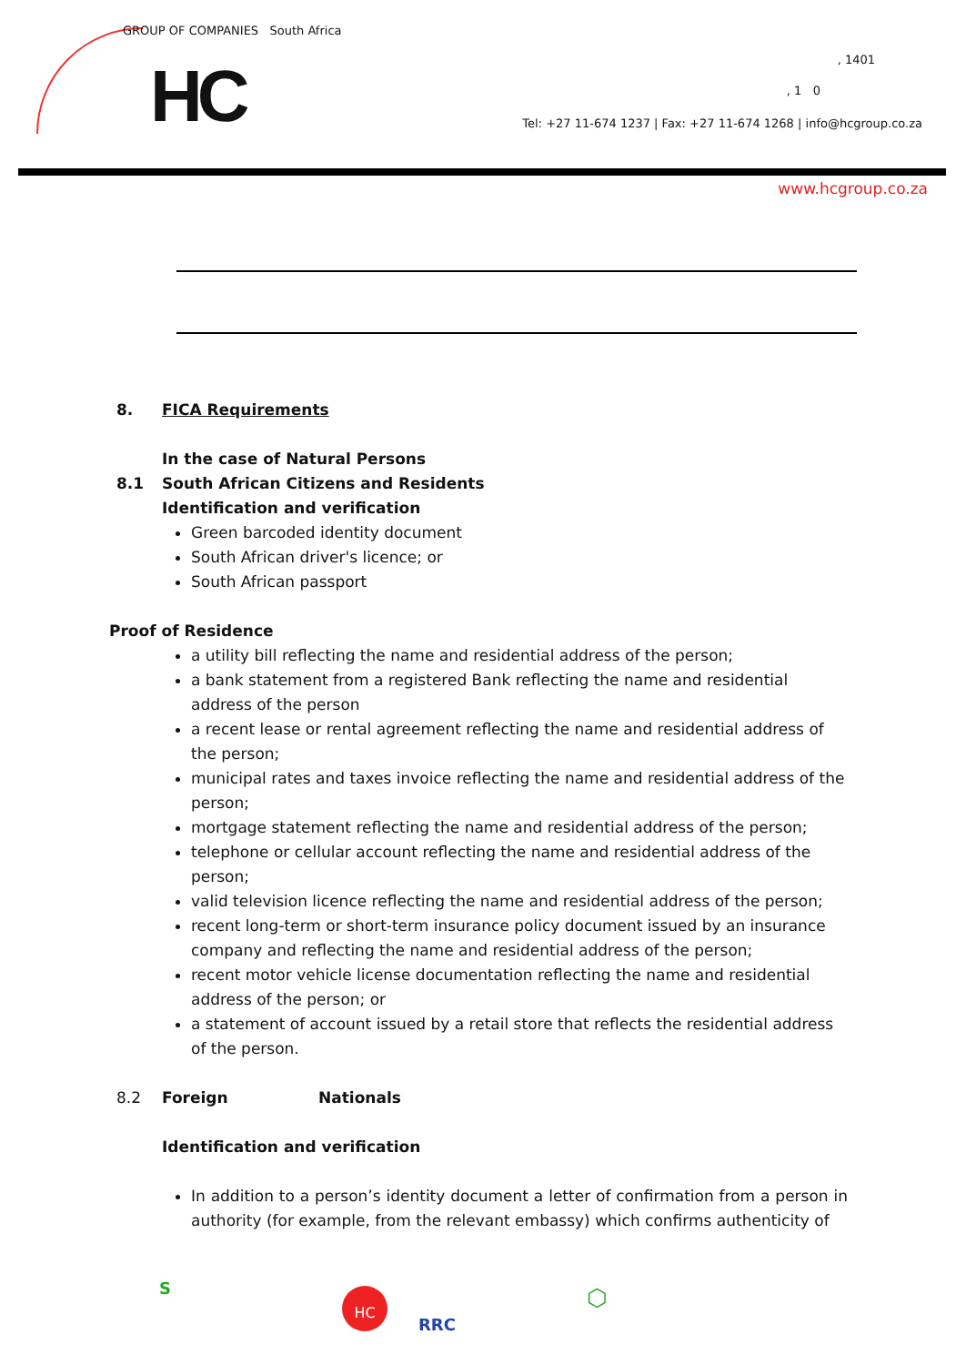GROUP OF COMPANIES South Africa
HC , 1401
, 1 0
Tel: +27 11-674 1237 | Fax: +27 11-674 1268 | info@hcgroup.co.za
www.hcgroup.co.za
8. FICA Requirements
In the case of Natural Persons
8.1 South African Citizens and Residents
Identification and verification
Green barcoded identity document
South African driver's licence; or
South African passport
Proof of Residence
a utility bill reflecting the name and residential address of the person;
a bank statement from a registered Bank reflecting the name and residential address of the person
a recent lease or rental agreement reflecting the name and residential address of the person;
municipal rates and taxes invoice reflecting the name and residential address of the person;
mortgage statement reflecting the name and residential address of the person;
telephone or cellular account reflecting the name and residential address of the person;
valid television licence reflecting the name and residential address of the person;
recent long-term or short-term insurance policy document issued by an insurance company and reflecting the name and residential address of the person;
recent motor vehicle license documentation reflecting the name and residential address of the person; or
a statement of account issued by a retail store that reflects the residential address of the person.
8.2 Foreign Nationals
Identification and verification
In addition to a person’s identity document a letter of confirmation from a person in authority (for example, from the relevant embassy) which confirms authenticity of
S HC
RRC
⬡